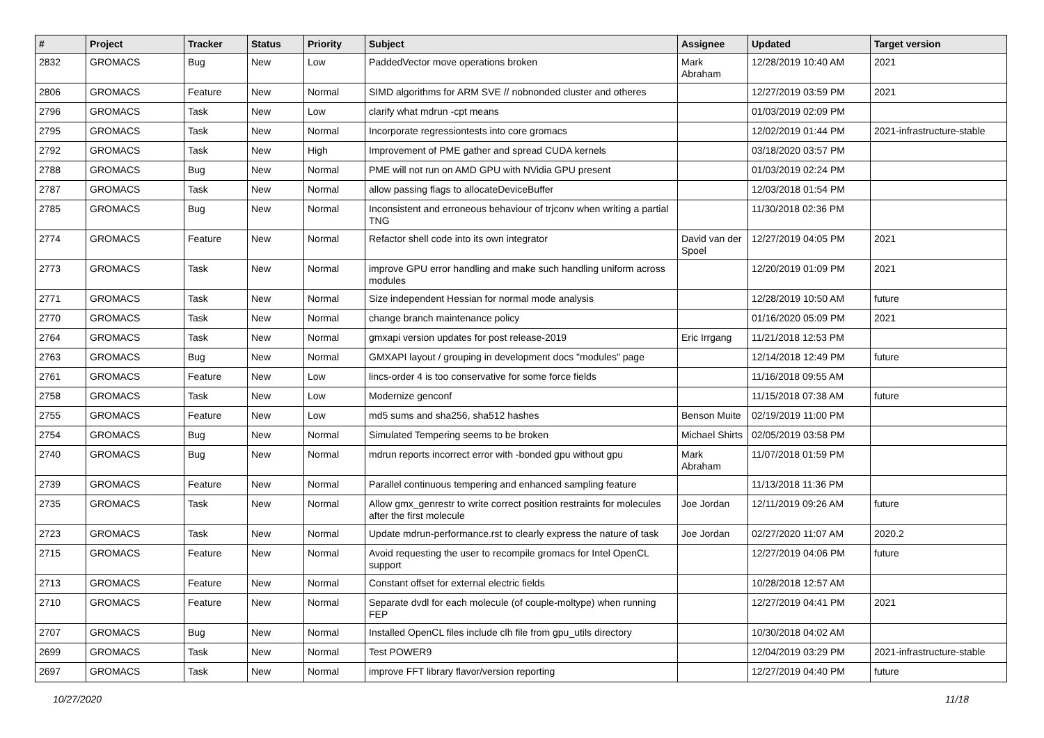| # | Project | Tracker | Status | Priority | Subject | Assignee | Updated | Target version |
| --- | --- | --- | --- | --- | --- | --- | --- | --- |
| 2832 | GROMACS | Bug | New | Low | PaddedVector move operations broken | Mark Abraham | 12/28/2019 10:40 AM | 2021 |
| 2806 | GROMACS | Feature | New | Normal | SIMD algorithms for ARM SVE // nobnonded cluster and otheres | | 12/27/2019 03:59 PM | 2021 |
| 2796 | GROMACS | Task | New | Low | clarify what mdrun -cpt means | | 01/03/2019 02:09 PM | |
| 2795 | GROMACS | Task | New | Normal | Incorporate regressiontests into core gromacs | | 12/02/2019 01:44 PM | 2021-infrastructure-stable |
| 2792 | GROMACS | Task | New | High | Improvement of PME gather and spread CUDA kernels | | 03/18/2020 03:57 PM | |
| 2788 | GROMACS | Bug | New | Normal | PME will not run on AMD GPU with NVidia GPU present | | 01/03/2019 02:24 PM | |
| 2787 | GROMACS | Task | New | Normal | allow passing flags to allocateDeviceBuffer | | 12/03/2018 01:54 PM | |
| 2785 | GROMACS | Bug | New | Normal | Inconsistent and erroneous behaviour of trjconv when writing a partial TNG | | 11/30/2018 02:36 PM | |
| 2774 | GROMACS | Feature | New | Normal | Refactor shell code into its own integrator | David van der Spoel | 12/27/2019 04:05 PM | 2021 |
| 2773 | GROMACS | Task | New | Normal | improve GPU error handling and make such handling uniform across modules | | 12/20/2019 01:09 PM | 2021 |
| 2771 | GROMACS | Task | New | Normal | Size independent Hessian for normal mode analysis | | 12/28/2019 10:50 AM | future |
| 2770 | GROMACS | Task | New | Normal | change branch maintenance policy | | 01/16/2020 05:09 PM | 2021 |
| 2764 | GROMACS | Task | New | Normal | gmxapi version updates for post release-2019 | Eric Irrgang | 11/21/2018 12:53 PM | |
| 2763 | GROMACS | Bug | New | Normal | GMXAPI layout / grouping in development docs "modules" page | | 12/14/2018 12:49 PM | future |
| 2761 | GROMACS | Feature | New | Low | lincs-order 4 is too conservative for some force fields | | 11/16/2018 09:55 AM | |
| 2758 | GROMACS | Task | New | Low | Modernize genconf | | 11/15/2018 07:38 AM | future |
| 2755 | GROMACS | Feature | New | Low | md5 sums and sha256, sha512 hashes | Benson Muite | 02/19/2019 11:00 PM | |
| 2754 | GROMACS | Bug | New | Normal | Simulated Tempering seems to be broken | Michael Shirts | 02/05/2019 03:58 PM | |
| 2740 | GROMACS | Bug | New | Normal | mdrun reports incorrect error with -bonded gpu without gpu | Mark Abraham | 11/07/2018 01:59 PM | |
| 2739 | GROMACS | Feature | New | Normal | Parallel continuous tempering and enhanced sampling feature | | 11/13/2018 11:36 PM | |
| 2735 | GROMACS | Task | New | Normal | Allow gmx_genrestr to write correct position restraints for molecules after the first molecule | Joe Jordan | 12/11/2019 09:26 AM | future |
| 2723 | GROMACS | Task | New | Normal | Update mdrun-performance.rst to clearly express the nature of task | Joe Jordan | 02/27/2020 11:07 AM | 2020.2 |
| 2715 | GROMACS | Feature | New | Normal | Avoid requesting the user to recompile gromacs for Intel OpenCL support | | 12/27/2019 04:06 PM | future |
| 2713 | GROMACS | Feature | New | Normal | Constant offset for external electric fields | | 10/28/2018 12:57 AM | |
| 2710 | GROMACS | Feature | New | Normal | Separate dvdl for each molecule (of couple-moltype) when running FEP | | 12/27/2019 04:41 PM | 2021 |
| 2707 | GROMACS | Bug | New | Normal | Installed OpenCL files include clh file from gpu_utils directory | | 10/30/2018 04:02 AM | |
| 2699 | GROMACS | Task | New | Normal | Test POWER9 | | 12/04/2019 03:29 PM | 2021-infrastructure-stable |
| 2697 | GROMACS | Task | New | Normal | improve FFT library flavor/version reporting | | 12/27/2019 04:40 PM | future |
10/27/2020 11/18